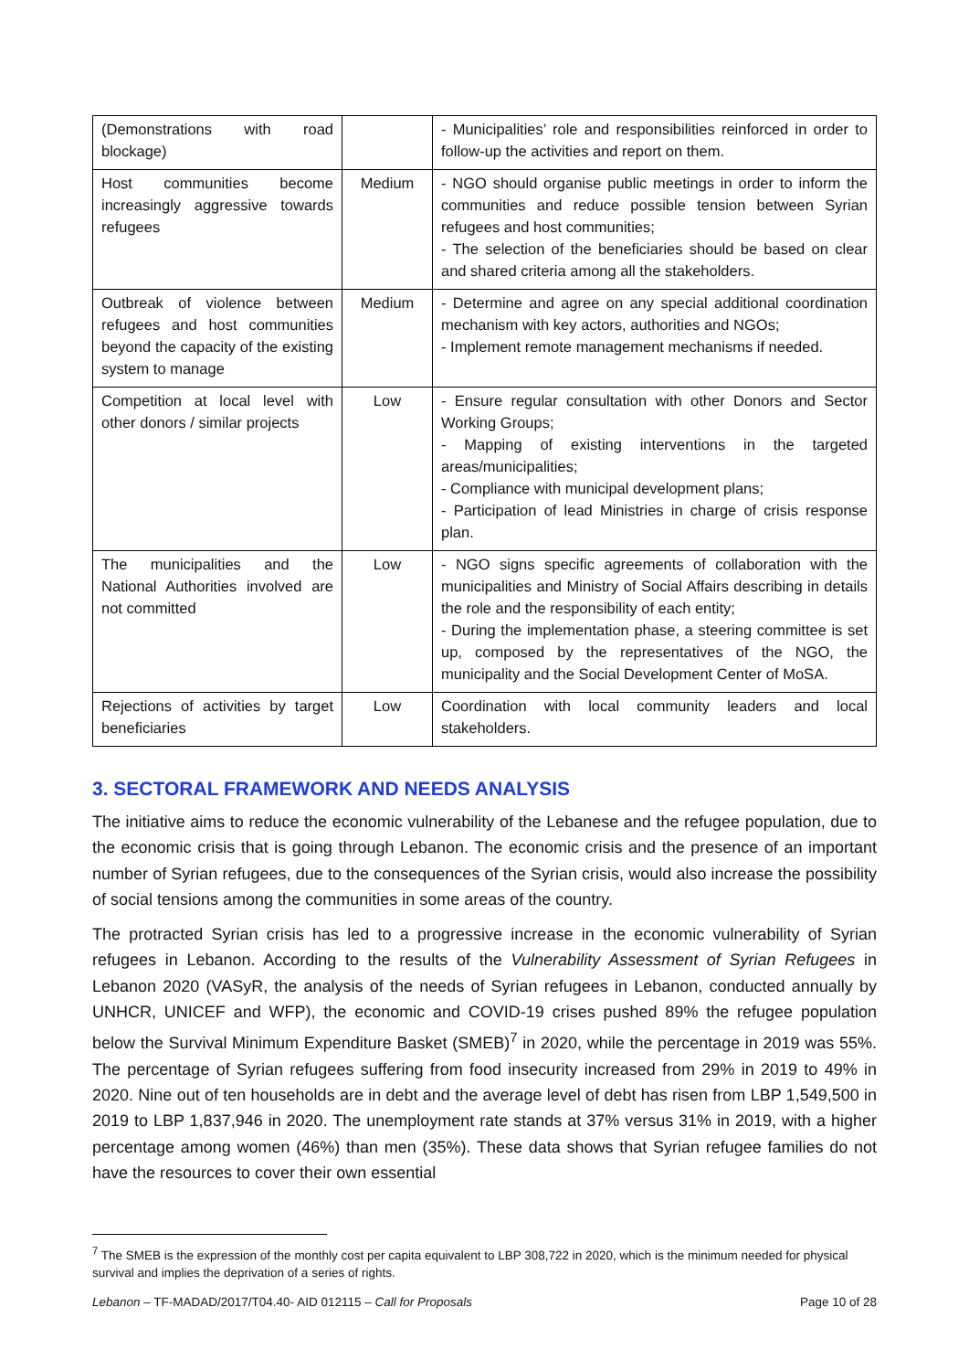| (Demonstrations with road blockage) | | - Municipalities’ role and responsibilities reinforced in order to follow-up the activities and report on them. |
| Host communities become increasingly aggressive towards refugees | Medium | - NGO should organise public meetings in order to inform the communities and reduce possible tension between Syrian refugees and host communities; - The selection of the beneficiaries should be based on clear and shared criteria among all the stakeholders. |
| Outbreak of violence between refugees and host communities beyond the capacity of the existing system to manage | Medium | - Determine and agree on any special additional coordination mechanism with key actors, authorities and NGOs; - Implement remote management mechanisms if needed. |
| Competition at local level with other donors / similar projects | Low | - Ensure regular consultation with other Donors and Sector Working Groups; - Mapping of existing interventions in the targeted areas/municipalities; - Compliance with municipal development plans; - Participation of lead Ministries in charge of crisis response plan. |
| The municipalities and the National Authorities involved are not committed | Low | - NGO signs specific agreements of collaboration with the municipalities and Ministry of Social Affairs describing in details the role and the responsibility of each entity; - During the implementation phase, a steering committee is set up, composed by the representatives of the NGO, the municipality and the Social Development Center of MoSA. |
| Rejections of activities by target beneficiaries | Low | Coordination with local community leaders and local stakeholders. |
3. SECTORAL FRAMEWORK AND NEEDS ANALYSIS
The initiative aims to reduce the economic vulnerability of the Lebanese and the refugee population, due to the economic crisis that is going through Lebanon. The economic crisis and the presence of an important number of Syrian refugees, due to the consequences of the Syrian crisis, would also increase the possibility of social tensions among the communities in some areas of the country.
The protracted Syrian crisis has led to a progressive increase in the economic vulnerability of Syrian refugees in Lebanon. According to the results of the Vulnerability Assessment of Syrian Refugees in Lebanon 2020 (VASyR, the analysis of the needs of Syrian refugees in Lebanon, conducted annually by UNHCR, UNICEF and WFP), the economic and COVID-19 crises pushed 89% the refugee population below the Survival Minimum Expenditure Basket (SMEB)<sup>7</sup> in 2020, while the percentage in 2019 was 55%. The percentage of Syrian refugees suffering from food insecurity increased from 29% in 2019 to 49% in 2020. Nine out of ten households are in debt and the average level of debt has risen from LBP 1,549,500 in 2019 to LBP 1,837,946 in 2020. The unemployment rate stands at 37% versus 31% in 2019, with a higher percentage among women (46%) than men (35%). These data shows that Syrian refugee families do not have the resources to cover their own essential
<sup>7</sup> The SMEB is the expression of the monthly cost per capita equivalent to LBP 308,722 in 2020, which is the minimum needed for physical survival and implies the deprivation of a series of rights.
Lebanon – TF-MADAD/2017/T04.40- AID 012115 – Call for Proposals Page 10 of 28